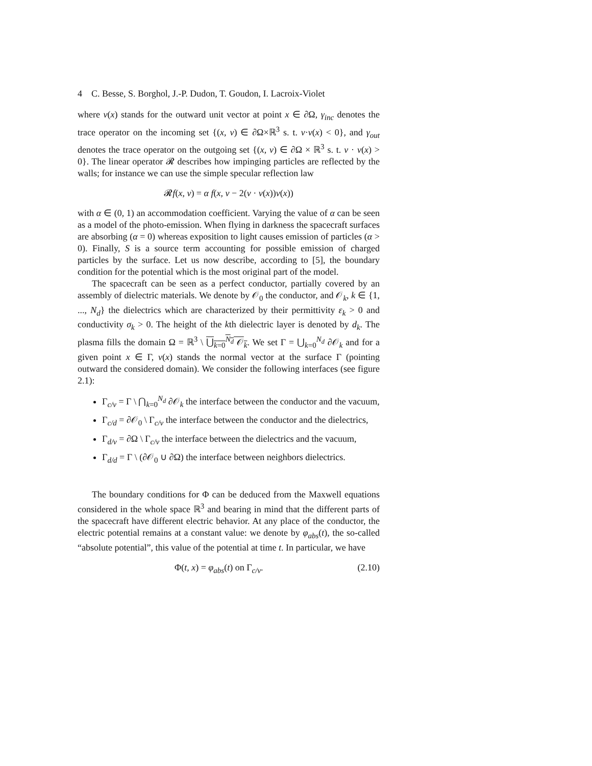4 C. Besse, S. Borghol, J.-P. Dudon, T. Goudon, I. Lacroix-Violet
where ν(x) stands for the outward unit vector at point x ∈ ∂Ω, γ<sub>inc</sub> denotes the trace operator on the incoming set {(x, v) ∈ ∂Ω×ℝ<sup>3</sup> s. t. v·ν(x) < 0}, and γ<sub>out</sub> denotes the trace operator on the outgoing set {(x, v) ∈ ∂Ω × ℝ<sup>3</sup> s. t. v · ν(x) > 0}. The linear operator 𝓡 describes how impinging particles are reflected by the walls; for instance we can use the simple specular reflection law
𝓡f(x, v) = α f(x, v − 2(v · ν(x))ν(x))
with α ∈ (0, 1) an accommodation coefficient. Varying the value of α can be seen as a model of the photo-emission. When flying in darkness the spacecraft surfaces are absorbing (α = 0) whereas exposition to light causes emission of particles (α > 0). Finally, S is a source term accounting for possible emission of charged particles by the surface. Let us now describe, according to [5], the boundary condition for the potential which is the most original part of the model.
The spacecraft can be seen as a perfect conductor, partially covered by an assembly of dielectric materials. We denote by 𝒪<sub>0</sub> the conductor, and 𝒪<sub>k</sub>, k ∈ {1, ..., N<sub>d</sub>} the dielectrics which are characterized by their permittivity ε<sub>k</sub> > 0 and conductivity σ<sub>k</sub> > 0. The height of the kth dielectric layer is denoted by d<sub>k</sub>. The plasma fills the domain Ω = ℝ<sup>3</sup> \ ⋃<sub>k=0</sub><sup>N<sub>d</sub></sup> 𝒪<sub>k</sub>. We set Γ = ⋃<sub>k=0</sub><sup>N<sub>d</sub></sup> ∂𝒪<sub>k</sub> and for a given point x ∈ Γ, ν(x) stands the normal vector at the surface Γ (pointing outward the considered domain). We consider the following interfaces (see figure 2.1):
Γ<sub>c/v</sub> = Γ \ ⋂<sub>k=0</sub><sup>N<sub>d</sub></sup> ∂𝒪<sub>k</sub> the interface between the conductor and the vacuum,
Γ<sub>c/d</sub> = ∂𝒪<sub>0</sub> \ Γ<sub>c/v</sub> the interface between the conductor and the dielectrics,
Γ<sub>d/v</sub> = ∂Ω \ Γ<sub>c/v</sub> the interface between the dielectrics and the vacuum,
Γ<sub>d/d</sub> = Γ \ (∂𝒪<sub>0</sub> ∪ ∂Ω) the interface between neighbors dielectrics.
The boundary conditions for Φ can be deduced from the Maxwell equations considered in the whole space ℝ<sup>3</sup> and bearing in mind that the different parts of the spacecraft have different electric behavior. At any place of the conductor, the electric potential remains at a constant value: we denote by φ<sub>abs</sub>(t), the so-called “absolute potential”, this value of the potential at time t. In particular, we have
Φ(t, x) = φ<sub>abs</sub>(t) on Γ<sub>c/v</sub>. (2.10)